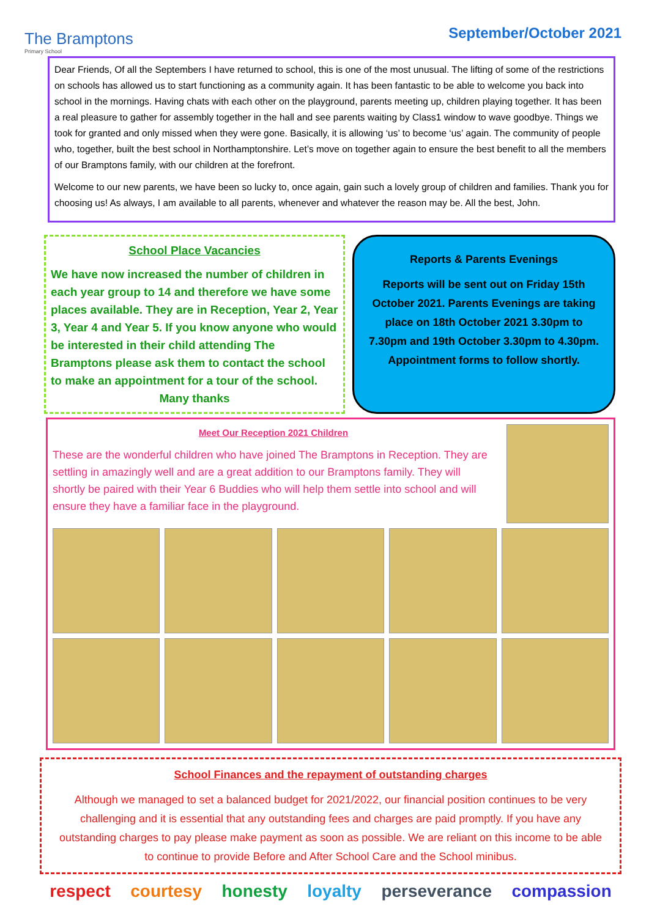The Bramptons
Primary School
September/October 2021
Dear Friends, Of all the Septembers I have returned to school, this is one of the most unusual. The lifting of some of the restrictions on schools has allowed us to start functioning as a community again. It has been fantastic to be able to welcome you back into school in the mornings. Having chats with each other on the playground, parents meeting up, children playing together. It has been a real pleasure to gather for assembly together in the hall and see parents waiting by Class1 window to wave goodbye. Things we took for granted and only missed when they were gone. Basically, it is allowing ‘us’ to become ‘us’ again. The community of people who, together, built the best school in Northamptonshire. Let’s move on together again to ensure the best benefit to all the members of our Bramptons family, with our children at the forefront.
Welcome to our new parents, we have been so lucky to, once again, gain such a lovely group of children and families. Thank you for choosing us! As always, I am available to all parents, whenever and whatever the reason may be. All the best, John.
School Place Vacancies
We have now increased the number of children in each year group to 14 and therefore we have some places available. They are in Reception, Year 2, Year 3, Year 4 and Year 5. If you know anyone who would be interested in their child attending The Bramptons please ask them to contact the school to make an appointment for a tour of the school.
Many thanks
Reports & Parents Evenings
Reports will be sent out on Friday 15th October 2021. Parents Evenings are taking place on 18th October 2021 3.30pm to 7.30pm and 19th October 3.30pm to 4.30pm. Appointment forms to follow shortly.
Meet Our Reception 2021 Children
These are the wonderful children who have joined The Bramptons in Reception. They are settling in amazingly well and are a great addition to our Bramptons family. They will shortly be paired with their Year 6 Buddies who will help them settle into school and will ensure they have a familiar face in the playground.
School Finances and the repayment of outstanding charges
Although we managed to set a balanced budget for 2021/2022, our financial position continues to be very challenging and it is essential that any outstanding fees and charges are paid promptly. If you have any outstanding charges to pay please make payment as soon as possible. We are reliant on this income to be able to continue to provide Before and After School Care and the School minibus.
respect courtesy honesty loyalty perseverance compassion